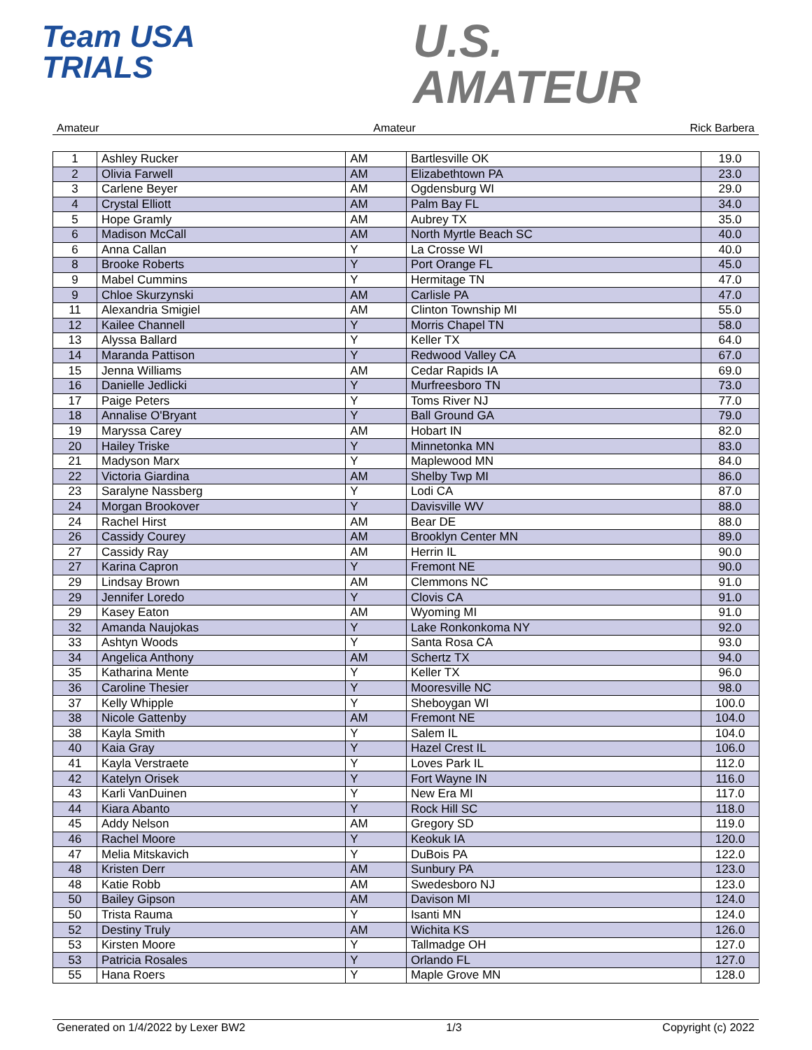Team USA
TRIALS
U.S.
AMATEUR
Amateur Amateur Rick Barbera
| 1 | Ashley Rucker | AM | Bartlesville OK | 19.0 |
| 2 | Olivia Farwell | AM | Elizabethtown PA | 23.0 |
| 3 | Carlene Beyer | AM | Ogdensburg WI | 29.0 |
| 4 | Crystal Elliott | AM | Palm Bay FL | 34.0 |
| 5 | Hope Gramly | AM | Aubrey TX | 35.0 |
| 6 | Madison McCall | AM | North Myrtle Beach SC | 40.0 |
| 6 | Anna Callan | Y | La Crosse WI | 40.0 |
| 8 | Brooke Roberts | Y | Port Orange FL | 45.0 |
| 9 | Mabel Cummins | Y | Hermitage TN | 47.0 |
| 9 | Chloe Skurzynski | AM | Carlisle PA | 47.0 |
| 11 | Alexandria Smigiel | AM | Clinton Township MI | 55.0 |
| 12 | Kailee Channell | Y | Morris Chapel TN | 58.0 |
| 13 | Alyssa Ballard | Y | Keller TX | 64.0 |
| 14 | Maranda Pattison | Y | Redwood Valley CA | 67.0 |
| 15 | Jenna Williams | AM | Cedar Rapids IA | 69.0 |
| 16 | Danielle Jedlicki | Y | Murfreesboro TN | 73.0 |
| 17 | Paige Peters | Y | Toms River NJ | 77.0 |
| 18 | Annalise O'Bryant | Y | Ball Ground GA | 79.0 |
| 19 | Maryssa Carey | AM | Hobart IN | 82.0 |
| 20 | Hailey Triske | Y | Minnetonka MN | 83.0 |
| 21 | Madyson Marx | Y | Maplewood MN | 84.0 |
| 22 | Victoria Giardina | AM | Shelby Twp MI | 86.0 |
| 23 | Saralyne Nassberg | Y | Lodi CA | 87.0 |
| 24 | Morgan Brookover | Y | Davisville WV | 88.0 |
| 24 | Rachel Hirst | AM | Bear DE | 88.0 |
| 26 | Cassidy Courey | AM | Brooklyn Center MN | 89.0 |
| 27 | Cassidy Ray | AM | Herrin IL | 90.0 |
| 27 | Karina Capron | Y | Fremont NE | 90.0 |
| 29 | Lindsay Brown | AM | Clemmons NC | 91.0 |
| 29 | Jennifer Loredo | Y | Clovis CA | 91.0 |
| 29 | Kasey Eaton | AM | Wyoming MI | 91.0 |
| 32 | Amanda Naujokas | Y | Lake Ronkonkoma NY | 92.0 |
| 33 | Ashtyn Woods | Y | Santa Rosa CA | 93.0 |
| 34 | Angelica Anthony | AM | Schertz TX | 94.0 |
| 35 | Katharina Mente | Y | Keller TX | 96.0 |
| 36 | Caroline Thesier | Y | Mooresville NC | 98.0 |
| 37 | Kelly Whipple | Y | Sheboygan WI | 100.0 |
| 38 | Nicole Gattenby | AM | Fremont NE | 104.0 |
| 38 | Kayla Smith | Y | Salem IL | 104.0 |
| 40 | Kaia Gray | Y | Hazel Crest IL | 106.0 |
| 41 | Kayla Verstraete | Y | Loves Park IL | 112.0 |
| 42 | Katelyn Orisek | Y | Fort Wayne IN | 116.0 |
| 43 | Karli VanDuinen | Y | New Era MI | 117.0 |
| 44 | Kiara Abanto | Y | Rock Hill SC | 118.0 |
| 45 | Addy Nelson | AM | Gregory SD | 119.0 |
| 46 | Rachel Moore | Y | Keokuk IA | 120.0 |
| 47 | Melia Mitskavich | Y | DuBois PA | 122.0 |
| 48 | Kristen Derr | AM | Sunbury PA | 123.0 |
| 48 | Katie Robb | AM | Swedesboro NJ | 123.0 |
| 50 | Bailey Gipson | AM | Davison MI | 124.0 |
| 50 | Trista Rauma | Y | Isanti MN | 124.0 |
| 52 | Destiny Truly | AM | Wichita KS | 126.0 |
| 53 | Kirsten Moore | Y | Tallmadge OH | 127.0 |
| 53 | Patricia Rosales | Y | Orlando FL | 127.0 |
| 55 | Hana Roers | Y | Maple Grove MN | 128.0 |
Generated on 1/4/2022 by Lexer BW2 1/3 Copyright (c) 2022